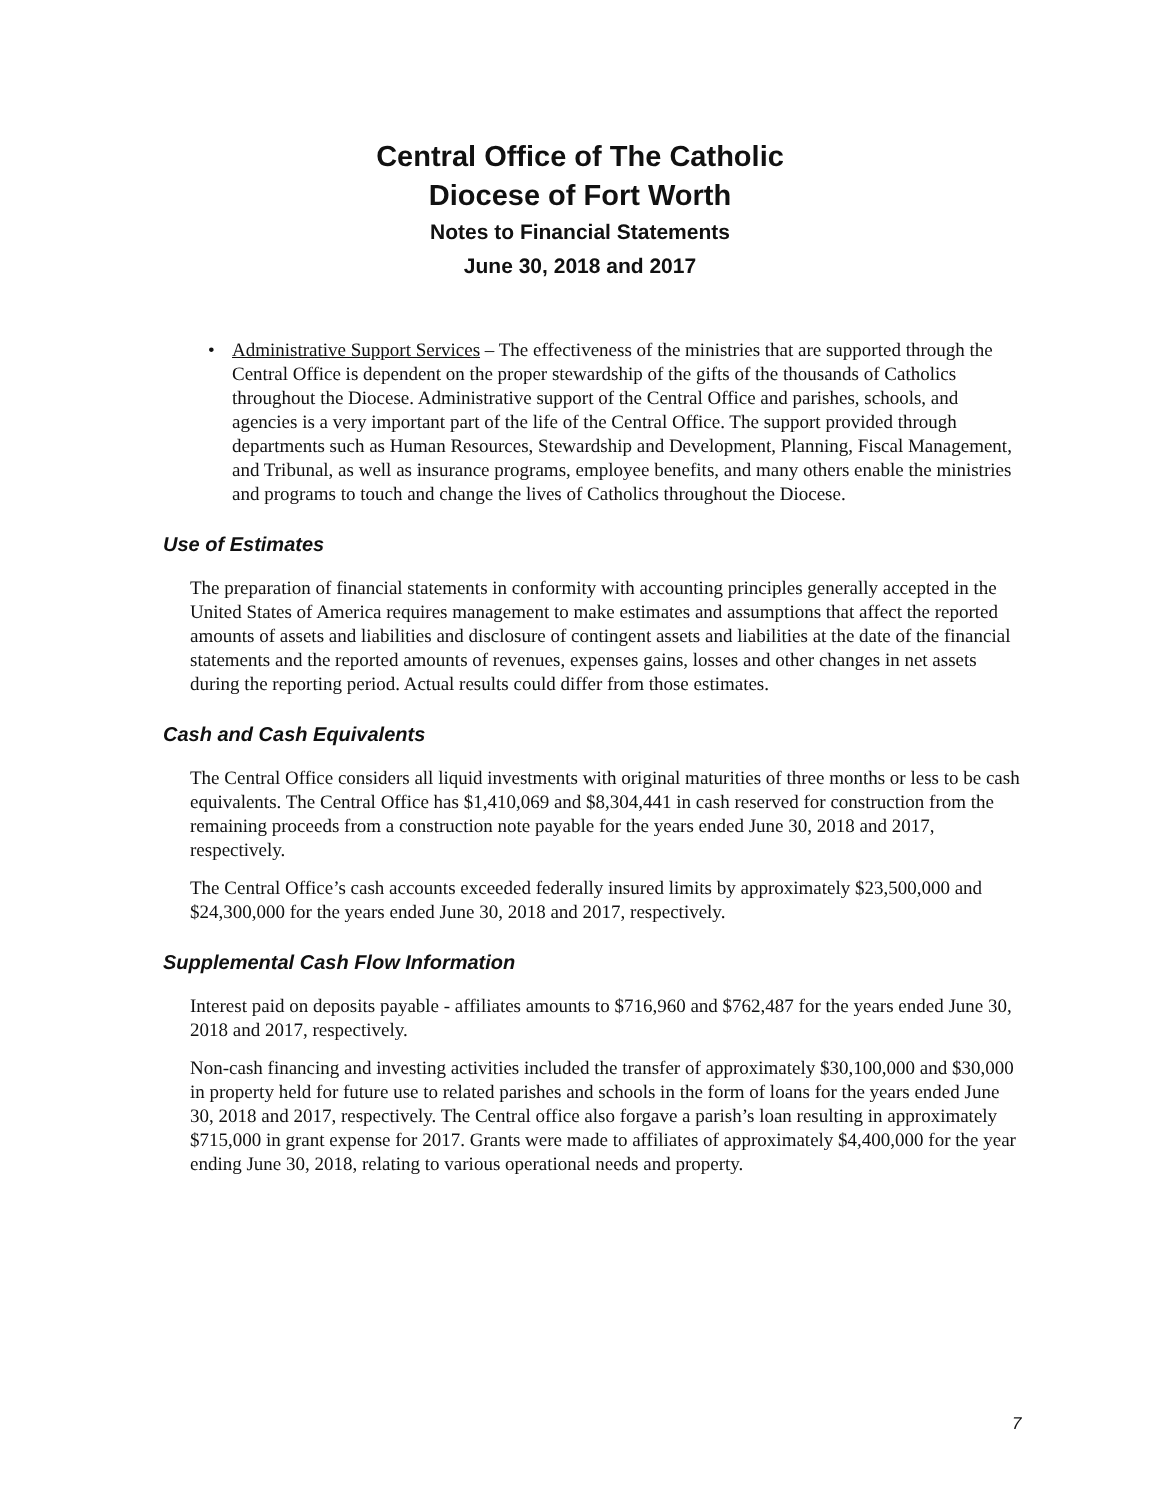Central Office of The Catholic
Diocese of Fort Worth
Notes to Financial Statements
June 30, 2018 and 2017
• Administrative Support Services – The effectiveness of the ministries that are supported through the Central Office is dependent on the proper stewardship of the gifts of the thousands of Catholics throughout the Diocese. Administrative support of the Central Office and parishes, schools, and agencies is a very important part of the life of the Central Office. The support provided through departments such as Human Resources, Stewardship and Development, Planning, Fiscal Management, and Tribunal, as well as insurance programs, employee benefits, and many others enable the ministries and programs to touch and change the lives of Catholics throughout the Diocese.
Use of Estimates
The preparation of financial statements in conformity with accounting principles generally accepted in the United States of America requires management to make estimates and assumptions that affect the reported amounts of assets and liabilities and disclosure of contingent assets and liabilities at the date of the financial statements and the reported amounts of revenues, expenses gains, losses and other changes in net assets during the reporting period. Actual results could differ from those estimates.
Cash and Cash Equivalents
The Central Office considers all liquid investments with original maturities of three months or less to be cash equivalents. The Central Office has $1,410,069 and $8,304,441 in cash reserved for construction from the remaining proceeds from a construction note payable for the years ended June 30, 2018 and 2017, respectively.
The Central Office’s cash accounts exceeded federally insured limits by approximately $23,500,000 and $24,300,000 for the years ended June 30, 2018 and 2017, respectively.
Supplemental Cash Flow Information
Interest paid on deposits payable - affiliates amounts to $716,960 and $762,487 for the years ended June 30, 2018 and 2017, respectively.
Non-cash financing and investing activities included the transfer of approximately $30,100,000 and $30,000 in property held for future use to related parishes and schools in the form of loans for the years ended June 30, 2018 and 2017, respectively. The Central office also forgave a parish’s loan resulting in approximately $715,000 in grant expense for 2017. Grants were made to affiliates of approximately $4,400,000 for the year ending June 30, 2018, relating to various operational needs and property.
7